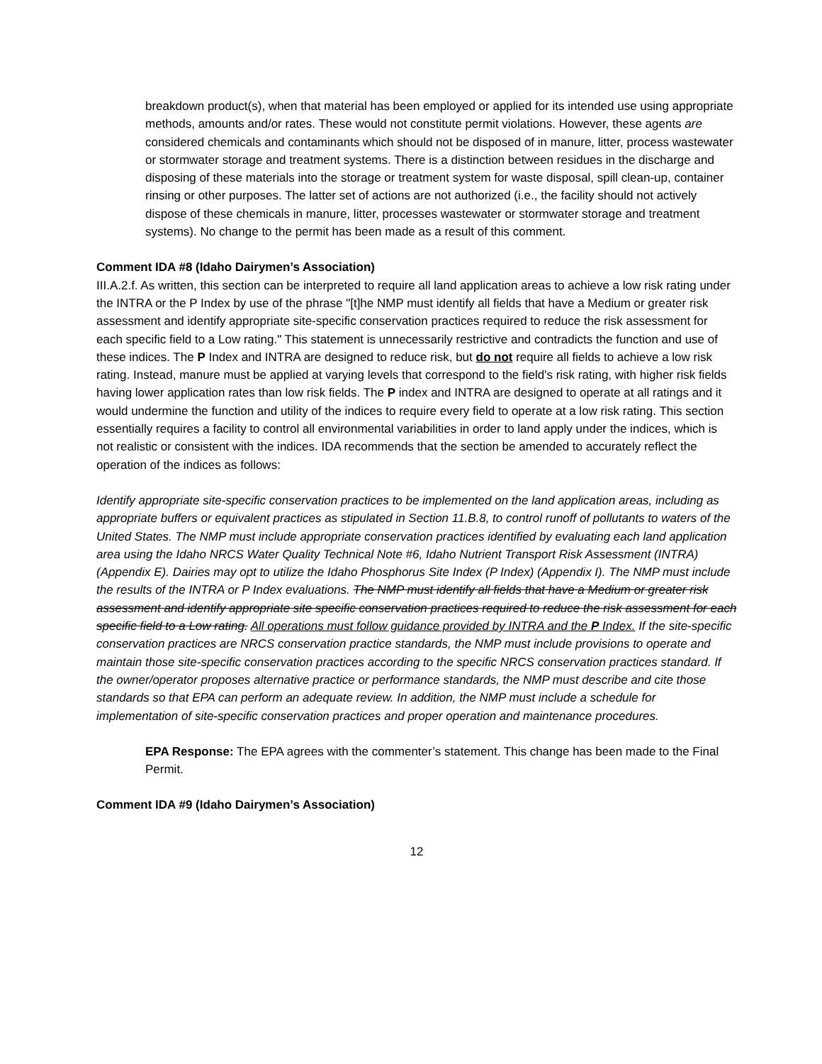breakdown product(s), when that material has been employed or applied for its intended use using appropriate methods, amounts and/or rates. These would not constitute permit violations. However, these agents are considered chemicals and contaminants which should not be disposed of in manure, litter, process wastewater or stormwater storage and treatment systems. There is a distinction between residues in the discharge and disposing of these materials into the storage or treatment system for waste disposal, spill clean-up, container rinsing or other purposes. The latter set of actions are not authorized (i.e., the facility should not actively dispose of these chemicals in manure, litter, processes wastewater or stormwater storage and treatment systems). No change to the permit has been made as a result of this comment.
Comment IDA #8 (Idaho Dairymen’s Association)
III.A.2.f. As written, this section can be interpreted to require all land application areas to achieve a low risk rating under the INTRA or the P Index by use of the phrase "[t]he NMP must identify all fields that have a Medium or greater risk assessment and identify appropriate site-specific conservation practices required to reduce the risk assessment for each specific field to a Low rating." This statement is unnecessarily restrictive and contradicts the function and use of these indices. The P Index and INTRA are designed to reduce risk, but do not require all fields to achieve a low risk rating. Instead, manure must be applied at varying levels that correspond to the field's risk rating, with higher risk fields having lower application rates than low risk fields. The P index and INTRA are designed to operate at all ratings and it would undermine the function and utility of the indices to require every field to operate at a low risk rating. This section essentially requires a facility to control all environmental variabilities in order to land apply under the indices, which is not realistic or consistent with the indices. IDA recommends that the section be amended to accurately reflect the operation of the indices as follows:
Identify appropriate site-specific conservation practices to be implemented on the land application areas, including as appropriate buffers or equivalent practices as stipulated in Section 11.B.8, to control runoff of pollutants to waters of the United States. The NMP must include appropriate conservation practices identified by evaluating each land application area using the Idaho NRCS Water Quality Technical Note #6, Idaho Nutrient Transport Risk Assessment (INTRA) (Appendix E). Dairies may opt to utilize the Idaho Phosphorus Site Index (P Index) (Appendix I). The NMP must include the results of the INTRA or P Index evaluations. The NMP must identify all fields that have a Medium or greater risk assessment and identify appropriate site specific conservation practices required to reduce the risk assessment for each specific field to a Low rating. All operations must follow guidance provided by INTRA and the P Index. If the site-specific conservation practices are NRCS conservation practice standards, the NMP must include provisions to operate and maintain those site-specific conservation practices according to the specific NRCS conservation practices standard. If the owner/operator proposes alternative practice or performance standards, the NMP must describe and cite those standards so that EPA can perform an adequate review. In addition, the NMP must include a schedule for implementation of site-specific conservation practices and proper operation and maintenance procedures.
EPA Response: The EPA agrees with the commenter’s statement. This change has been made to the Final Permit.
Comment IDA #9 (Idaho Dairymen’s Association)
12